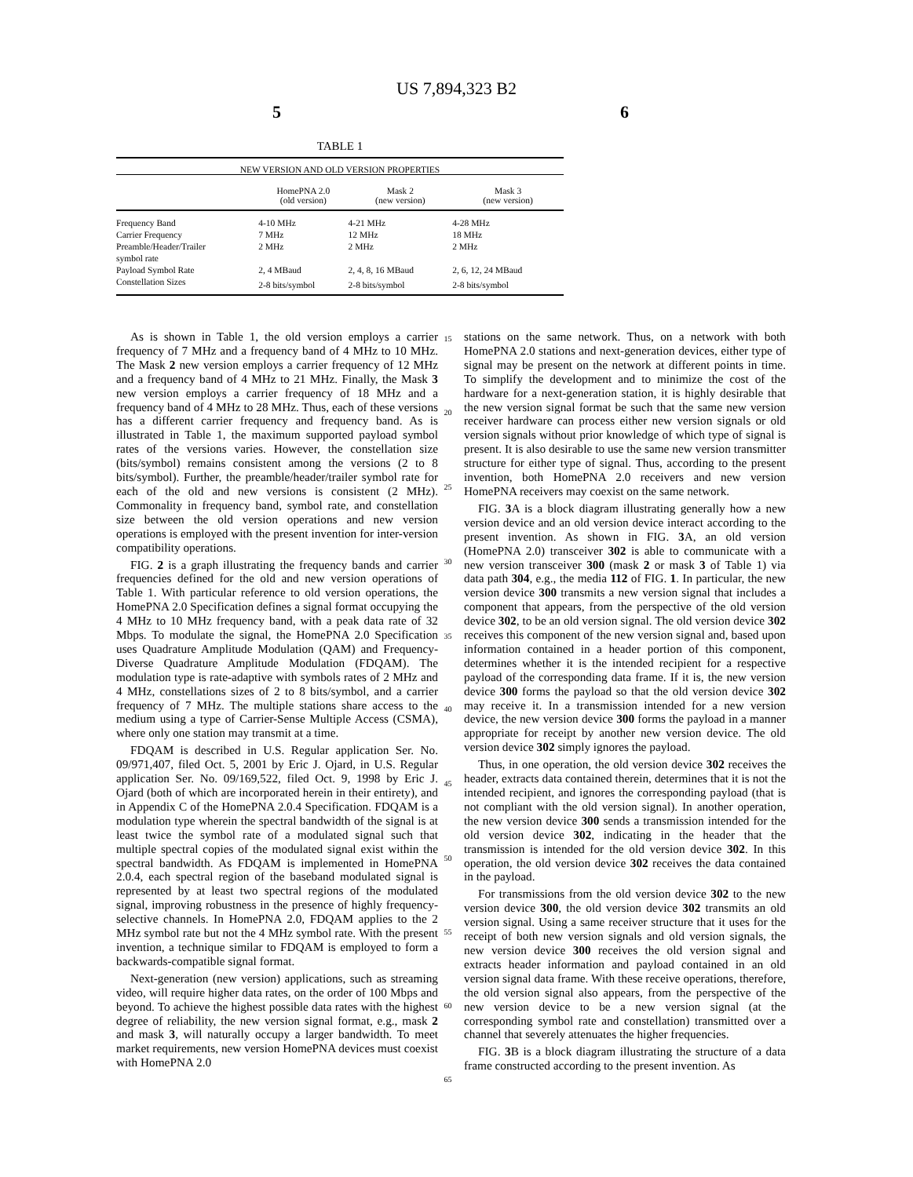US 7,894,323 B2
5 6
TABLE 1
| NEW VERSION AND OLD VERSION PROPERTIES | | | |
| --- | --- | --- | --- |
| | HomePNA 2.0 (old version) | Mask 2 (new version) | Mask 3 (new version) |
| Frequency Band | 4-10 MHz | 4-21 MHz | 4-28 MHz |
| Carrier Frequency | 7 MHz | 12 MHz | 18 MHz |
| Preamble/Header/Trailer symbol rate | 2 MHz | 2 MHz | 2 MHz |
| Payload Symbol Rate | 2, 4 MBaud | 2, 4, 8, 16 MBaud | 2, 6, 12, 24 MBaud |
| Constellation Sizes | 2-8 bits/symbol | 2-8 bits/symbol | 2-8 bits/symbol |
As is shown in Table 1, the old version employs a carrier frequency of 7 MHz and a frequency band of 4 MHz to 10 MHz. The Mask 2 new version employs a carrier frequency of 12 MHz and a frequency band of 4 MHz to 21 MHz. Finally, the Mask 3 new version employs a carrier frequency of 18 MHz and a frequency band of 4 MHz to 28 MHz. Thus, each of these versions has a different carrier frequency and frequency band. As is illustrated in Table 1, the maximum supported payload symbol rates of the versions varies. However, the constellation size (bits/symbol) remains consistent among the versions (2 to 8 bits/symbol). Further, the preamble/header/trailer symbol rate for each of the old and new versions is consistent (2 MHz). Commonality in frequency band, symbol rate, and constellation size between the old version operations and new version operations is employed with the present invention for inter-version compatibility operations.
FIG. 2 is a graph illustrating the frequency bands and carrier frequencies defined for the old and new version operations of Table 1. With particular reference to old version operations, the HomePNA 2.0 Specification defines a signal format occupying the 4 MHz to 10 MHz frequency band, with a peak data rate of 32 Mbps. To modulate the signal, the HomePNA 2.0 Specification uses Quadrature Amplitude Modulation (QAM) and Frequency-Diverse Quadrature Amplitude Modulation (FDQAM). The modulation type is rate-adaptive with symbols rates of 2 MHz and 4 MHz, constellations sizes of 2 to 8 bits/symbol, and a carrier frequency of 7 MHz. The multiple stations share access to the medium using a type of Carrier-Sense Multiple Access (CSMA), where only one station may transmit at a time.
FDQAM is described in U.S. Regular application Ser. No. 09/971,407, filed Oct. 5, 2001 by Eric J. Ojard, in U.S. Regular application Ser. No. 09/169,522, filed Oct. 9, 1998 by Eric J. Ojard (both of which are incorporated herein in their entirety), and in Appendix C of the HomePNA 2.0.4 Specification. FDQAM is a modulation type wherein the spectral bandwidth of the signal is at least twice the symbol rate of a modulated signal such that multiple spectral copies of the modulated signal exist within the spectral bandwidth. As FDQAM is implemented in HomePNA 2.0.4, each spectral region of the baseband modulated signal is represented by at least two spectral regions of the modulated signal, improving robustness in the presence of highly frequency-selective channels. In HomePNA 2.0, FDQAM applies to the 2 MHz symbol rate but not the 4 MHz symbol rate. With the present invention, a technique similar to FDQAM is employed to form a backwards-compatible signal format.
Next-generation (new version) applications, such as streaming video, will require higher data rates, on the order of 100 Mbps and beyond. To achieve the highest possible data rates with the highest degree of reliability, the new version signal format, e.g., mask 2 and mask 3, will naturally occupy a larger bandwidth. To meet market requirements, new version HomePNA devices must coexist with HomePNA 2.0
15
20
25
30
35
40
45
50
55
60
65
stations on the same network. Thus, on a network with both HomePNA 2.0 stations and next-generation devices, either type of signal may be present on the network at different points in time. To simplify the development and to minimize the cost of the hardware for a next-generation station, it is highly desirable that the new version signal format be such that the same new version receiver hardware can process either new version signals or old version signals without prior knowledge of which type of signal is present. It is also desirable to use the same new version transmitter structure for either type of signal. Thus, according to the present invention, both HomePNA 2.0 receivers and new version HomePNA receivers may coexist on the same network.
FIG. 3 A is a block diagram illustrating generally how a new version device and an old version device interact according to the present invention. As shown in FIG. 3 A, an old version (HomePNA 2.0) transceiver 302 is able to communicate with a new version transceiver 300 (mask 2 or mask 3 of Table 1) via data path 304, e.g., the media 112 of FIG. 1. In particular, the new version device 300 transmits a new version signal that includes a component that appears, from the perspective of the old version device 302, to be an old version signal. The old version device 302 receives this component of the new version signal and, based upon information contained in a header portion of this component, determines whether it is the intended recipient for a respective payload of the corresponding data frame. If it is, the new version device 300 forms the payload so that the old version device 302 may receive it. In a transmission intended for a new version device, the new version device 300 forms the payload in a manner appropriate for receipt by another new version device. The old version device 302 simply ignores the payload.
Thus, in one operation, the old version device 302 receives the header, extracts data contained therein, determines that it is not the intended recipient, and ignores the corresponding payload (that is not compliant with the old version signal). In another operation, the new version device 300 sends a transmission intended for the old version device 302, indicating in the header that the transmission is intended for the old version device 302. In this operation, the old version device 302 receives the data contained in the payload.
For transmissions from the old version device 302 to the new version device 300, the old version device 302 transmits an old version signal. Using a same receiver structure that it uses for the receipt of both new version signals and old version signals, the new version device 300 receives the old version signal and extracts header information and payload contained in an old version signal data frame. With these receive operations, therefore, the old version signal also appears, from the perspective of the new version device to be a new version signal (at the corresponding symbol rate and constellation) transmitted over a channel that severely attenuates the higher frequencies.
FIG. 3 B is a block diagram illustrating the structure of a data frame constructed according to the present invention. As